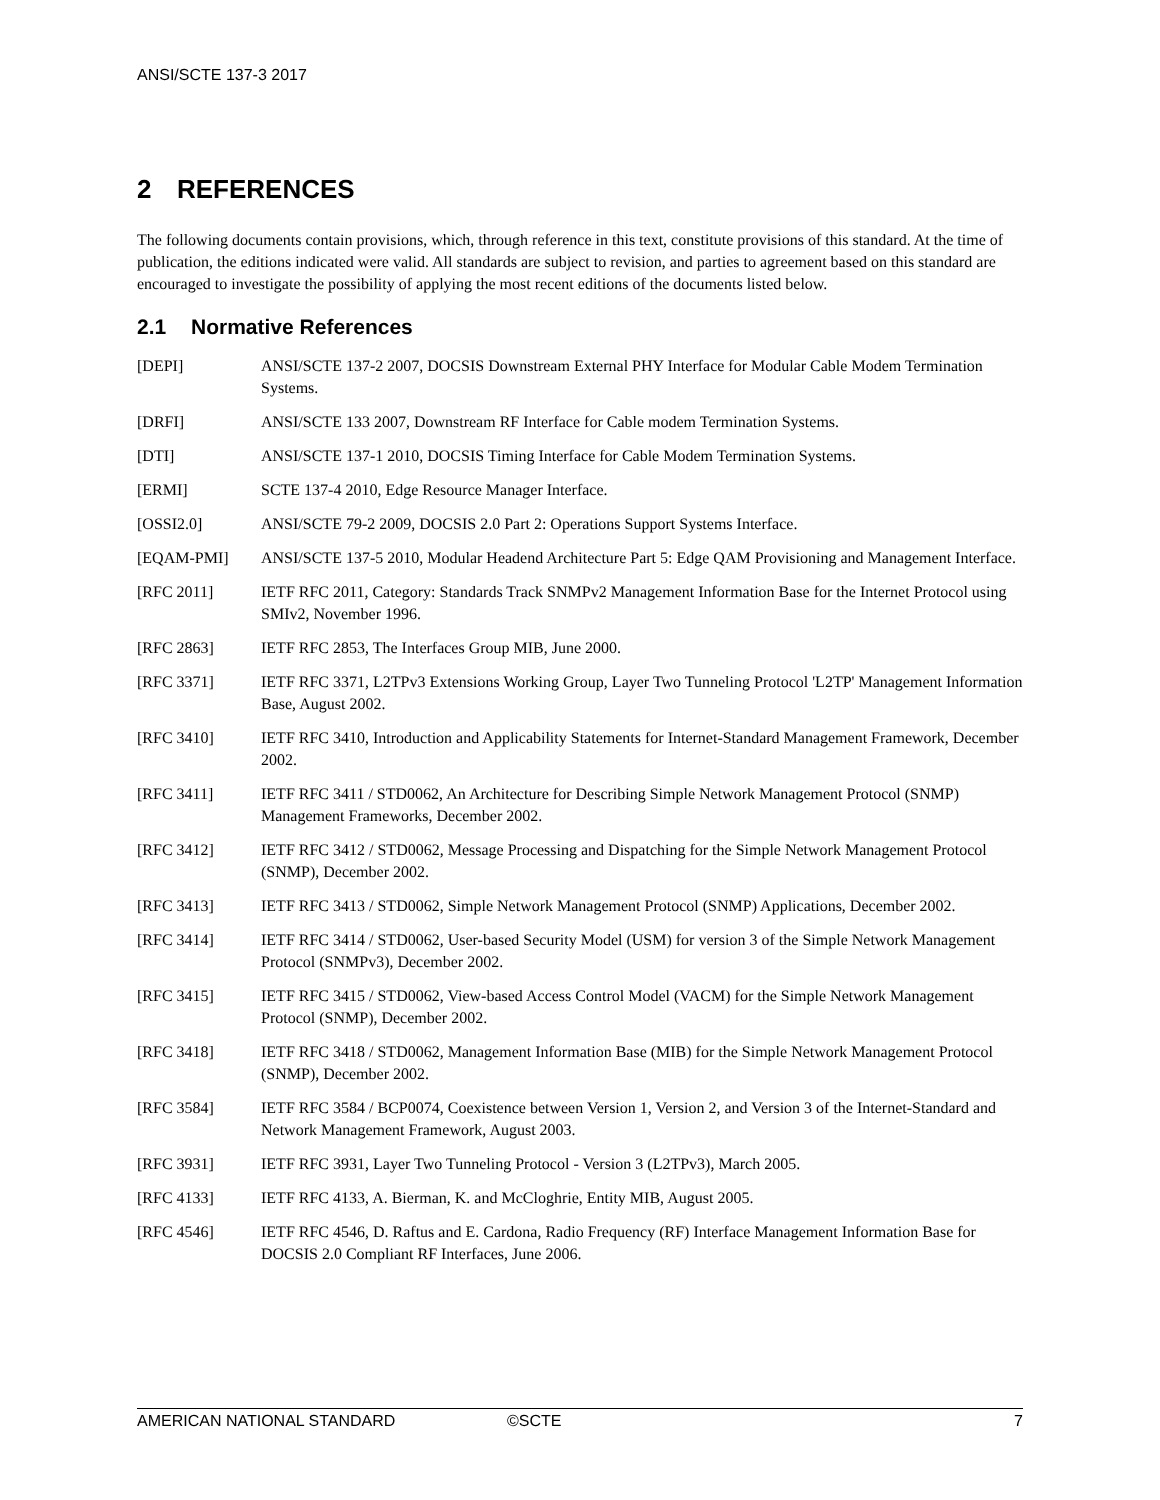ANSI/SCTE 137-3 2017
2 REFERENCES
The following documents contain provisions, which, through reference in this text, constitute provisions of this standard. At the time of publication, the editions indicated were valid. All standards are subject to revision, and parties to agreement based on this standard are encouraged to investigate the possibility of applying the most recent editions of the documents listed below.
2.1 Normative References
[DEPI] ANSI/SCTE 137-2 2007, DOCSIS Downstream External PHY Interface for Modular Cable Modem Termination Systems.
[DRFI] ANSI/SCTE 133 2007, Downstream RF Interface for Cable modem Termination Systems.
[DTI] ANSI/SCTE 137-1 2010, DOCSIS Timing Interface for Cable Modem Termination Systems.
[ERMI] SCTE 137-4 2010, Edge Resource Manager Interface.
[OSSI2.0] ANSI/SCTE 79-2 2009, DOCSIS 2.0 Part 2: Operations Support Systems Interface.
[EQAM-PMI] ANSI/SCTE 137-5 2010, Modular Headend Architecture Part 5: Edge QAM Provisioning and Management Interface.
[RFC 2011] IETF RFC 2011, Category: Standards Track SNMPv2 Management Information Base for the Internet Protocol using SMIv2, November 1996.
[RFC 2863] IETF RFC 2853, The Interfaces Group MIB, June 2000.
[RFC 3371] IETF RFC 3371, L2TPv3 Extensions Working Group, Layer Two Tunneling Protocol 'L2TP' Management Information Base, August 2002.
[RFC 3410] IETF RFC 3410, Introduction and Applicability Statements for Internet-Standard Management Framework, December 2002.
[RFC 3411] IETF RFC 3411 / STD0062, An Architecture for Describing Simple Network Management Protocol (SNMP) Management Frameworks, December 2002.
[RFC 3412] IETF RFC 3412 / STD0062, Message Processing and Dispatching for the Simple Network Management Protocol (SNMP), December 2002.
[RFC 3413] IETF RFC 3413 / STD0062, Simple Network Management Protocol (SNMP) Applications, December 2002.
[RFC 3414] IETF RFC 3414 / STD0062, User-based Security Model (USM) for version 3 of the Simple Network Management Protocol (SNMPv3), December 2002.
[RFC 3415] IETF RFC 3415 / STD0062, View-based Access Control Model (VACM) for the Simple Network Management Protocol (SNMP), December 2002.
[RFC 3418] IETF RFC 3418 / STD0062, Management Information Base (MIB) for the Simple Network Management Protocol (SNMP), December 2002.
[RFC 3584] IETF RFC 3584 / BCP0074, Coexistence between Version 1, Version 2, and Version 3 of the Internet-Standard and Network Management Framework, August 2003.
[RFC 3931] IETF RFC 3931, Layer Two Tunneling Protocol - Version 3 (L2TPv3), March 2005.
[RFC 4133] IETF RFC 4133, A. Bierman, K. and McCloghrie, Entity MIB, August 2005.
[RFC 4546] IETF RFC 4546, D. Raftus and E. Cardona, Radio Frequency (RF) Interface Management Information Base for DOCSIS 2.0 Compliant RF Interfaces, June 2006.
AMERICAN NATIONAL STANDARD ©SCTE 7